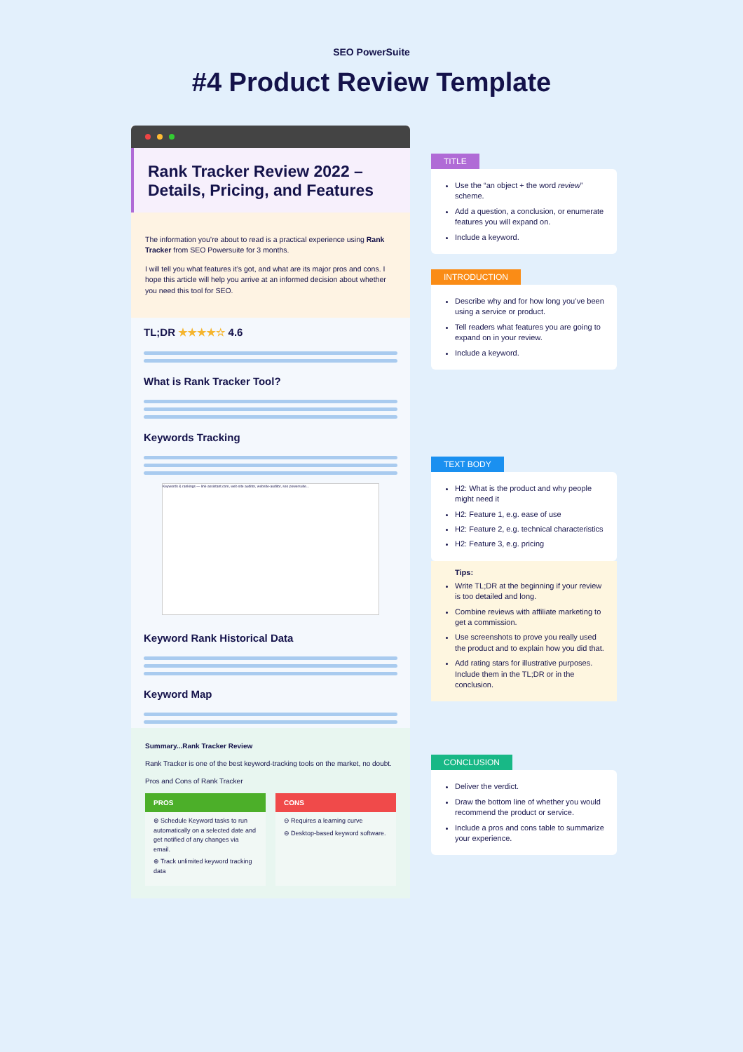SEO PowerSuite
#4 Product Review Template
Rank Tracker Review 2022 – Details, Pricing, and Features
The information you’re about to read is a practical experience using Rank Tracker from SEO Powersuite for 3 months.
I will tell you what features it’s got, and what are its major pros and cons. I hope this article will help you arrive at an informed decision about whether you need this tool for SEO.
TL;DR ★★★★☆ 4.6
What is Rank Tracker Tool?
Keywords Tracking
Keywords & rankings — link-assistant.com, web site auditor, website-auditor, seo powersuite...
Keyword Rank Historical Data
Keyword Map
Summary...Rank Tracker Review
Rank Tracker is one of the best keyword-tracking tools on the market, no doubt.
Pros and Cons of Rank Tracker
PROS
⊕ Schedule Keyword tasks to run automatically on a selected date and get notified of any changes via email.
⊕ Track unlimited keyword tracking data
CONS
⊖ Requires a learning curve
⊖ Desktop-based keyword software.
TITLE
Use the “an object + the word review” scheme.
Add a question, a conclusion, or enumerate features you will expand on.
Include a keyword.
INTRODUCTION
Describe why and for how long you’ve been using a service or product.
Tell readers what features you are going to expand on in your review.
Include a keyword.
TEXT BODY
H2: What is the product and why people might need it
H2: Feature 1, e.g. ease of use
H2: Feature 2, e.g. technical characteristics
H2: Feature 3, e.g. pricing
Tips:
Write TL;DR at the beginning if your review is too detailed and long.
Combine reviews with affiliate marketing to get a commission.
Use screenshots to prove you really used the product and to explain how you did that.
Add rating stars for illustrative purposes. Include them in the TL;DR or in the conclusion.
CONCLUSION
Deliver the verdict.
Draw the bottom line of whether you would recommend the product or service.
Include a pros and cons table to summarize your experience.